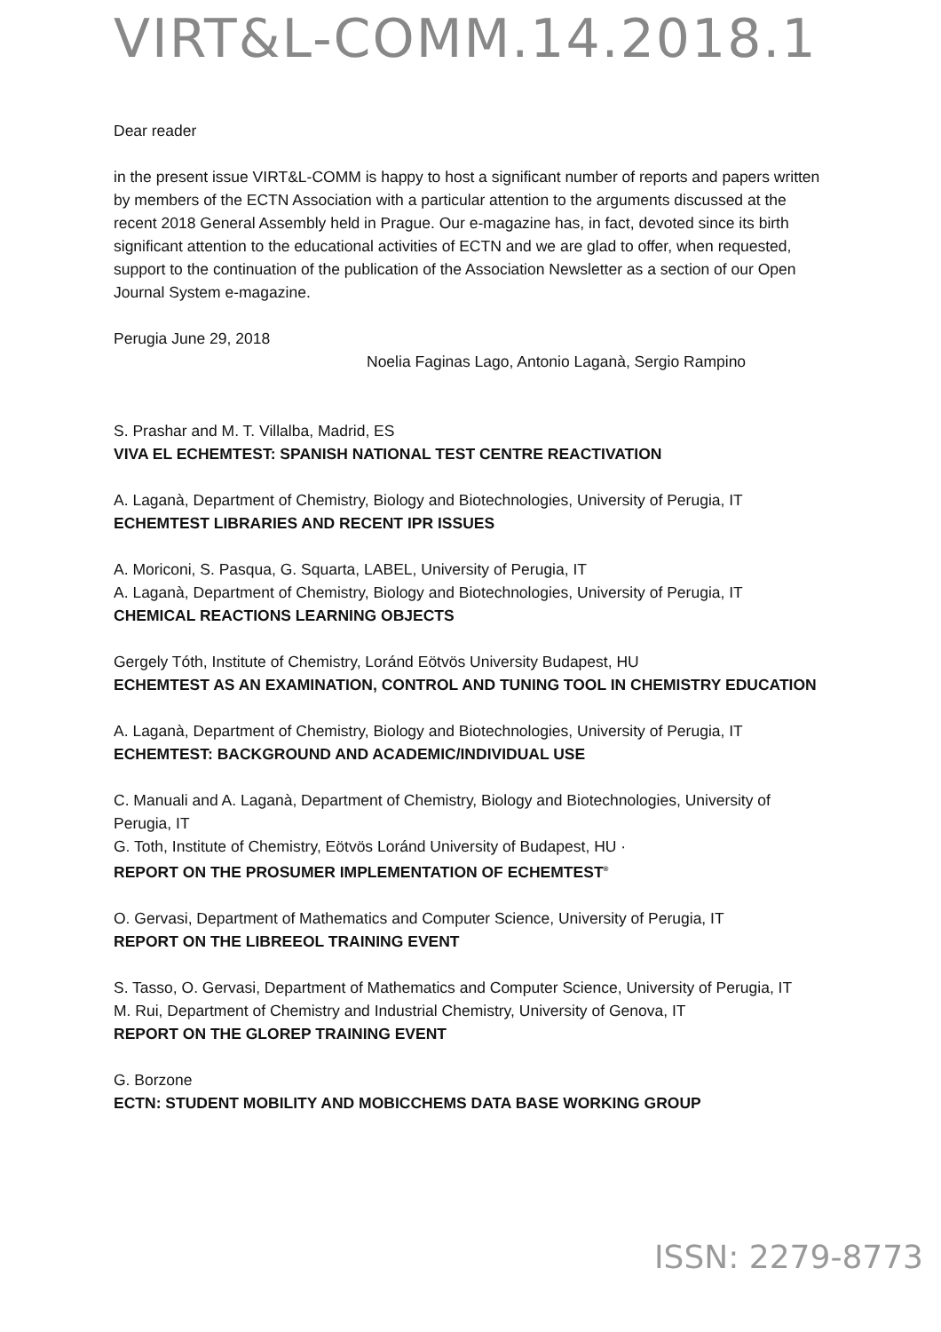VIRT&L-COMM.14.2018.1
Dear reader
in the present issue VIRT&L-COMM is happy to host a significant number of reports and papers written by members of the ECTN Association with a particular attention to the arguments discussed at the recent 2018 General Assembly held in Prague. Our e-magazine has, in fact, devoted since its birth significant attention to the educational activities of ECTN and we are glad to offer, when requested, support to the continuation of the publication of the Association Newsletter as a section of our Open Journal System e-magazine.
Perugia June 29, 2018
Noelia Faginas Lago, Antonio Laganà, Sergio Rampino
S. Prashar and M. T. Villalba, Madrid, ES
VIVA EL ECHEMTEST: SPANISH NATIONAL TEST CENTRE REACTIVATION
A. Laganà, Department of Chemistry, Biology and Biotechnologies, University of Perugia, IT
ECHEMTEST LIBRARIES AND RECENT IPR ISSUES
A. Moriconi, S. Pasqua, G. Squarta, LABEL, University of Perugia, IT
A. Laganà, Department of Chemistry, Biology and Biotechnologies, University of Perugia, IT
CHEMICAL REACTIONS LEARNING OBJECTS
Gergely Tóth, Institute of Chemistry, Loránd Eötvös University Budapest, HU
ECHEMTEST AS AN EXAMINATION, CONTROL AND TUNING TOOL IN CHEMISTRY EDUCATION
A. Laganà, Department of Chemistry, Biology and Biotechnologies, University of Perugia, IT
ECHEMTEST: BACKGROUND AND ACADEMIC/INDIVIDUAL USE
C. Manuali and A. Laganà, Department of Chemistry, Biology and Biotechnologies, University of Perugia, IT
G. Toth, Institute of Chemistry, Eötvös Loránd University of Budapest, HU ·
REPORT ON THE PROSUMER IMPLEMENTATION OF ECHEMTEST<sup>®</sup>
O. Gervasi, Department of Mathematics and Computer Science, University of Perugia, IT
REPORT ON THE LIBREEOL TRAINING EVENT
S. Tasso, O. Gervasi, Department of Mathematics and Computer Science, University of Perugia, IT
M. Rui, Department of Chemistry and Industrial Chemistry, University of Genova, IT
REPORT ON THE GLOREP TRAINING EVENT
G. Borzone
ECTN: STUDENT MOBILITY AND MOBICCHEMS DATA BASE WORKING GROUP
ISSN: 2279-8773